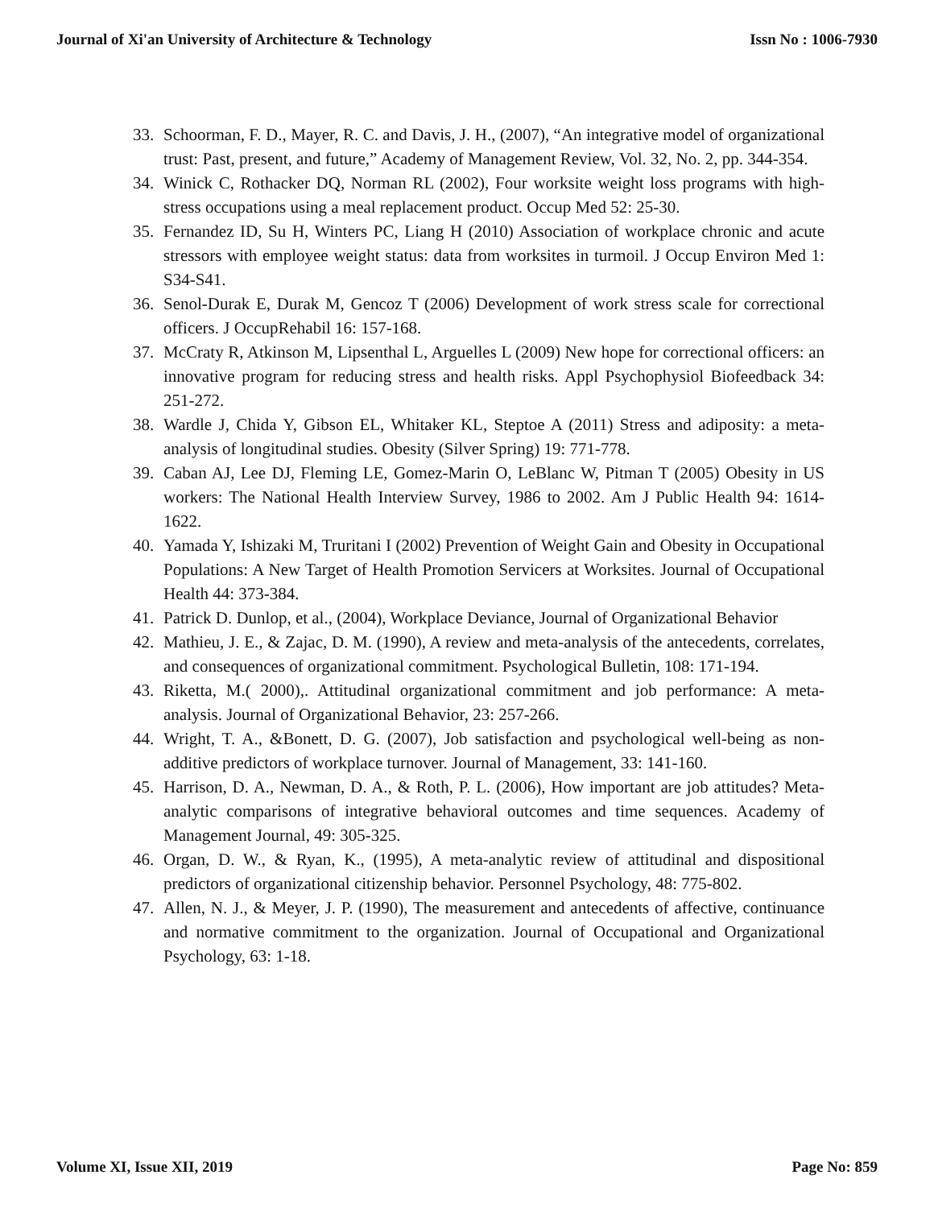Journal of Xi'an University of Architecture & Technology Issn No : 1006-7930
33. Schoorman, F. D., Mayer, R. C. and Davis, J. H., (2007), “An integrative model of organizational trust: Past, present, and future,” Academy of Management Review, Vol. 32, No. 2, pp. 344-354.
34. Winick C, Rothacker DQ, Norman RL (2002), Four worksite weight loss programs with high-stress occupations using a meal replacement product. Occup Med 52: 25-30.
35. Fernandez ID, Su H, Winters PC, Liang H (2010) Association of workplace chronic and acute stressors with employee weight status: data from worksites in turmoil. J Occup Environ Med 1: S34-S41.
36. Senol-Durak E, Durak M, Gencoz T (2006) Development of work stress scale for correctional officers. J OccupRehabil 16: 157-168.
37. McCraty R, Atkinson M, Lipsenthal L, Arguelles L (2009) New hope for correctional officers: an innovative program for reducing stress and health risks. Appl Psychophysiol Biofeedback 34: 251-272.
38. Wardle J, Chida Y, Gibson EL, Whitaker KL, Steptoe A (2011) Stress and adiposity: a meta-analysis of longitudinal studies. Obesity (Silver Spring) 19: 771-778.
39. Caban AJ, Lee DJ, Fleming LE, Gomez-Marin O, LeBlanc W, Pitman T (2005) Obesity in US workers: The National Health Interview Survey, 1986 to 2002. Am J Public Health 94: 1614-1622.
40. Yamada Y, Ishizaki M, Truritani I (2002) Prevention of Weight Gain and Obesity in Occupational Populations: A New Target of Health Promotion Servicers at Worksites. Journal of Occupational Health 44: 373-384.
41. Patrick D. Dunlop, et al., (2004), Workplace Deviance, Journal of Organizational Behavior
42. Mathieu, J. E., & Zajac, D. M. (1990), A review and meta-analysis of the antecedents, correlates, and consequences of organizational commitment. Psychological Bulletin, 108: 171-194.
43. Riketta, M.( 2000),. Attitudinal organizational commitment and job performance: A meta-analysis. Journal of Organizational Behavior, 23: 257-266.
44. Wright, T. A., &Bonett, D. G. (2007), Job satisfaction and psychological well-being as non-additive predictors of workplace turnover. Journal of Management, 33: 141-160.
45. Harrison, D. A., Newman, D. A., & Roth, P. L. (2006), How important are job attitudes? Meta-analytic comparisons of integrative behavioral outcomes and time sequences. Academy of Management Journal, 49: 305-325.
46. Organ, D. W., & Ryan, K., (1995), A meta-analytic review of attitudinal and dispositional predictors of organizational citizenship behavior. Personnel Psychology, 48: 775-802.
47. Allen, N. J., & Meyer, J. P. (1990), The measurement and antecedents of affective, continuance and normative commitment to the organization. Journal of Occupational and Organizational Psychology, 63: 1-18.
Volume XI, Issue XII, 2019 Page No: 859